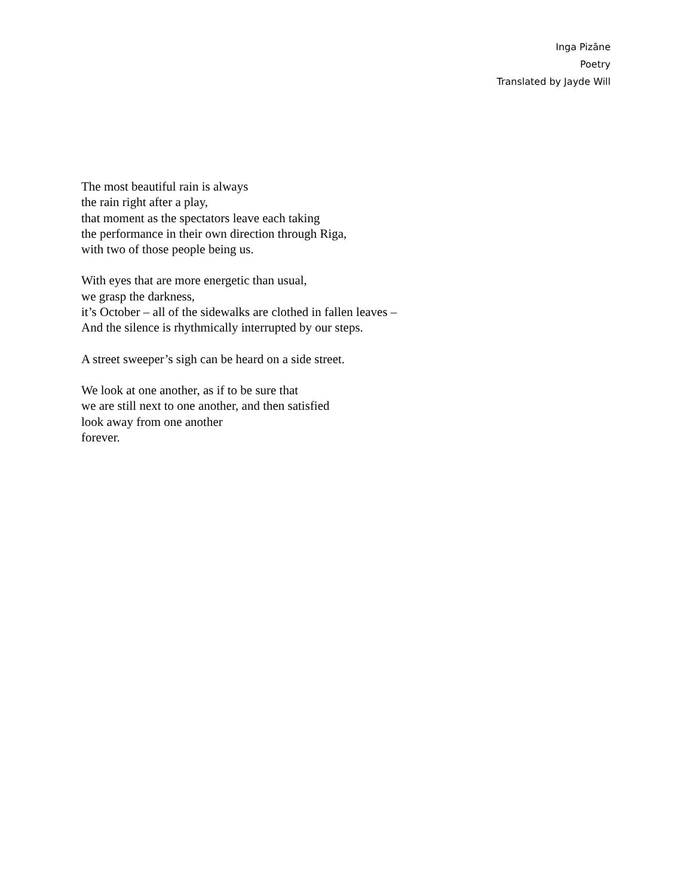Inga Pizāne
Poetry
Translated by Jayde Will
The most beautiful rain is always
the rain right after a play,
that moment as the spectators leave each taking
the performance in their own direction through Riga,
with two of those people being us.
With eyes that are more energetic than usual,
we grasp the darkness,
it’s October – all of the sidewalks are clothed in fallen leaves –
And the silence is rhythmically interrupted by our steps.
A street sweeper’s sigh can be heard on a side street.
We look at one another, as if to be sure that
we are still next to one another, and then satisfied
look away from one another
forever.